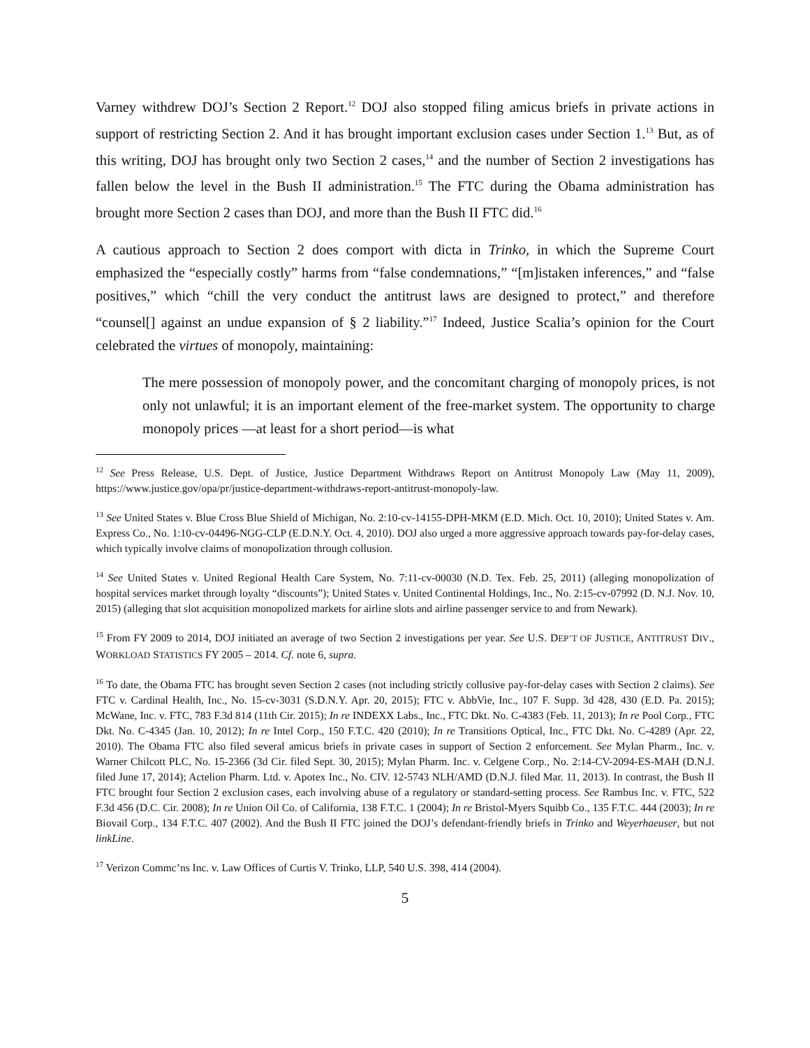Varney withdrew DOJ’s Section 2 Report.<sup>12</sup> DOJ also stopped filing amicus briefs in private actions in support of restricting Section 2. And it has brought important exclusion cases under Section 1.<sup>13</sup> But, as of this writing, DOJ has brought only two Section 2 cases,<sup>14</sup> and the number of Section 2 investigations has fallen below the level in the Bush II administration.<sup>15</sup> The FTC during the Obama administration has brought more Section 2 cases than DOJ, and more than the Bush II FTC did.<sup>16</sup>
A cautious approach to Section 2 does comport with dicta in Trinko, in which the Supreme Court emphasized the “especially costly” harms from “false condemnations,” “[m]istaken inferences,” and “false positives,” which “chill the very conduct the antitrust laws are designed to protect,” and therefore “counsel[] against an undue expansion of § 2 liability.”<sup>17</sup> Indeed, Justice Scalia’s opinion for the Court celebrated the virtues of monopoly, maintaining:
The mere possession of monopoly power, and the concomitant charging of monopoly prices, is not only not unlawful; it is an important element of the free-market system. The opportunity to charge monopoly prices —at least for a short period—is what
<sup>12</sup> See Press Release, U.S. Dept. of Justice, Justice Department Withdraws Report on Antitrust Monopoly Law (May 11, 2009), https://www.justice.gov/opa/pr/justice-department-withdraws-report-antitrust-monopoly-law.
<sup>13</sup> See United States v. Blue Cross Blue Shield of Michigan, No. 2:10-cv-14155-DPH-MKM (E.D. Mich. Oct. 10, 2010); United States v. Am. Express Co., No. 1:10-cv-04496-NGG-CLP (E.D.N.Y. Oct. 4, 2010). DOJ also urged a more aggressive approach towards pay-for-delay cases, which typically involve claims of monopolization through collusion.
<sup>14</sup> See United States v. United Regional Health Care System, No. 7:11-cv-00030 (N.D. Tex. Feb. 25, 2011) (alleging monopolization of hospital services market through loyalty “discounts”); United States v. United Continental Holdings, Inc., No. 2:15-cv-07992 (D. N.J. Nov. 10, 2015) (alleging that slot acquisition monopolized markets for airline slots and airline passenger service to and from Newark).
<sup>15</sup> From FY 2009 to 2014, DOJ initiated an average of two Section 2 investigations per year. See U.S. DEP’T OF JUSTICE, ANTITRUST DIV., WORKLOAD STATISTICS FY 2005 – 2014. Cf. note 6, supra.
<sup>16</sup> To date, the Obama FTC has brought seven Section 2 cases (not including strictly collusive pay-for-delay cases with Section 2 claims). See FTC v. Cardinal Health, Inc., No. 15-cv-3031 (S.D.N.Y. Apr. 20, 2015); FTC v. AbbVie, Inc., 107 F. Supp. 3d 428, 430 (E.D. Pa. 2015); McWane, Inc. v. FTC, 783 F.3d 814 (11th Cir. 2015); In re INDEXX Labs., Inc., FTC Dkt. No. C-4383 (Feb. 11, 2013); In re Pool Corp., FTC Dkt. No. C-4345 (Jan. 10, 2012); In re Intel Corp., 150 F.T.C. 420 (2010); In re Transitions Optical, Inc., FTC Dkt. No. C-4289 (Apr. 22, 2010). The Obama FTC also filed several amicus briefs in private cases in support of Section 2 enforcement. See Mylan Pharm., Inc. v. Warner Chilcott PLC, No. 15-2366 (3d Cir. filed Sept. 30, 2015); Mylan Pharm. Inc. v. Celgene Corp., No. 2:14-CV-2094-ES-MAH (D.N.J. filed June 17, 2014); Actelion Pharm. Ltd. v. Apotex Inc., No. CIV. 12-5743 NLH/AMD (D.N.J. filed Mar. 11, 2013). In contrast, the Bush II FTC brought four Section 2 exclusion cases, each involving abuse of a regulatory or standard-setting process. See Rambus Inc. v. FTC, 522 F.3d 456 (D.C. Cir. 2008); In re Union Oil Co. of California, 138 F.T.C. 1 (2004); In re Bristol-Myers Squibb Co., 135 F.T.C. 444 (2003); In re Biovail Corp., 134 F.T.C. 407 (2002). And the Bush II FTC joined the DOJ’s defendant-friendly briefs in Trinko and Weyerhaeuser, but not linkLine.
<sup>17</sup> Verizon Commc’ns Inc. v. Law Offices of Curtis V. Trinko, LLP, 540 U.S. 398, 414 (2004).
5